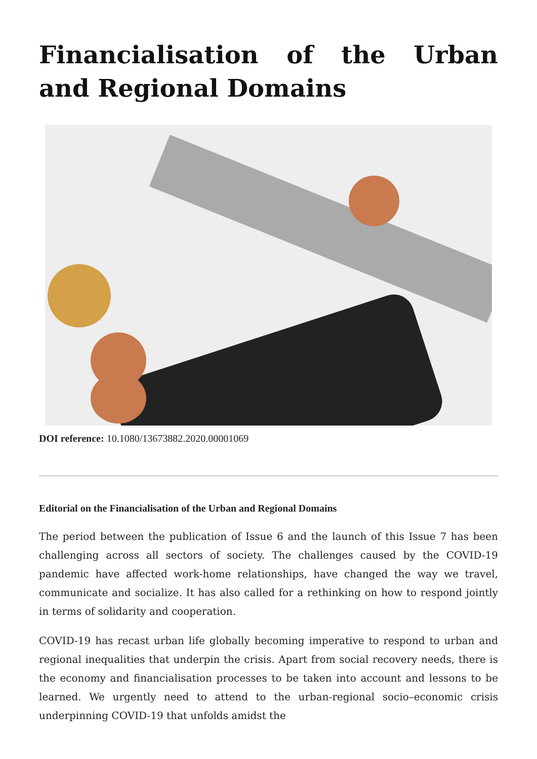Financialisation of the Urban and Regional Domains
DOI reference: 10.1080/13673882.2020.00001069
Editorial on the Financialisation of the Urban and Regional Domains
The period between the publication of Issue 6 and the launch of this Issue 7 has been challenging across all sectors of society. The challenges caused by the COVID-19 pandemic have affected work-home relationships, have changed the way we travel, communicate and socialize. It has also called for a rethinking on how to respond jointly in terms of solidarity and cooperation.
COVID-19 has recast urban life globally becoming imperative to respond to urban and regional inequalities that underpin the crisis. Apart from social recovery needs, there is the economy and financialisation processes to be taken into account and lessons to be learned. We urgently need to attend to the urban-regional socio–economic crisis underpinning COVID-19 that unfolds amidst the